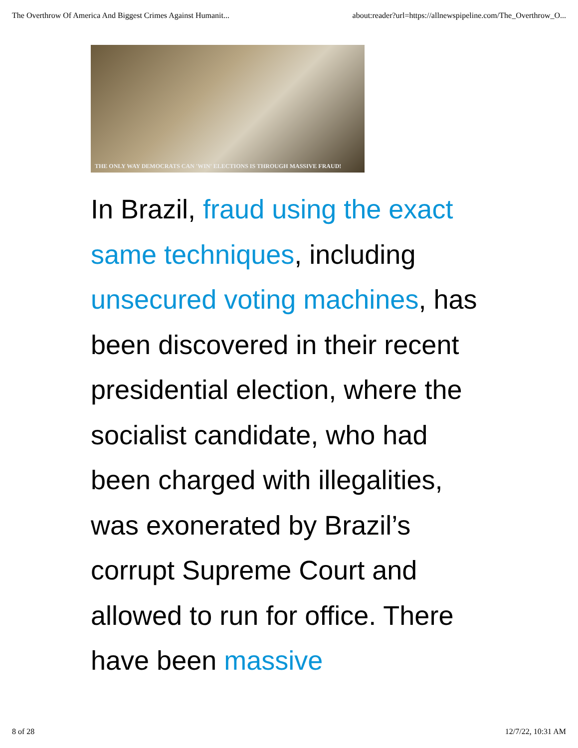The Overthrow Of America And Biggest Crimes Against Humanit... about:reader?url=https://allnewspipeline.com/The_Overthrow_O...
THE ONLY WAY DEMOCRATS CAN 'WIN' ELECTIONS IS THROUGH MASSIVE FRAUD!
In Brazil, fraud using the exact same techniques, including unsecured voting machines, has been discovered in their recent presidential election, where the socialist candidate, who had been charged with illegalities, was exonerated by Brazil’s corrupt Supreme Court and allowed to run for office. There have been massive
8 of 28 12/7/22, 10:31 AM